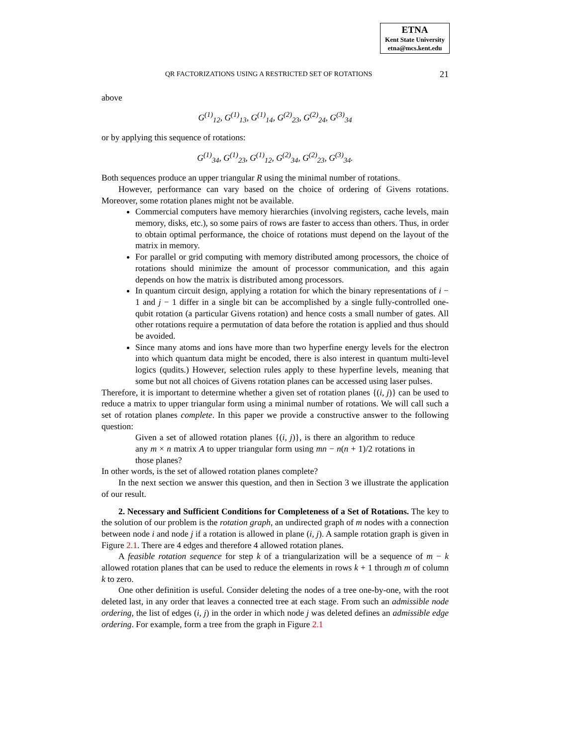ETNA
Kent State University
etna@mcs.kent.edu
QR FACTORIZATIONS USING A RESTRICTED SET OF ROTATIONS 21
above
G<sup>(1)</sup><sub>12</sub>, G<sup>(1)</sup><sub>13</sub>, G<sup>(1)</sup><sub>14</sub>, G<sup>(2)</sup><sub>23</sub>, G<sup>(2)</sup><sub>24</sub>, G<sup>(3)</sup><sub>34</sub>
or by applying this sequence of rotations:
G<sup>(1)</sup><sub>34</sub>, G<sup>(1)</sup><sub>23</sub>, G<sup>(1)</sup><sub>12</sub>, G<sup>(2)</sup><sub>34</sub>, G<sup>(2)</sup><sub>23</sub>, G<sup>(3)</sup><sub>34</sub>.
Both sequences produce an upper triangular R using the minimal number of rotations.
However, performance can vary based on the choice of ordering of Givens rotations. Moreover, some rotation planes might not be available.
Commercial computers have memory hierarchies (involving registers, cache levels, main memory, disks, etc.), so some pairs of rows are faster to access than others. Thus, in order to obtain optimal performance, the choice of rotations must depend on the layout of the matrix in memory.
For parallel or grid computing with memory distributed among processors, the choice of rotations should minimize the amount of processor communication, and this again depends on how the matrix is distributed among processors.
In quantum circuit design, applying a rotation for which the binary representations of i − 1 and j − 1 differ in a single bit can be accomplished by a single fully-controlled one-qubit rotation (a particular Givens rotation) and hence costs a small number of gates. All other rotations require a permutation of data before the rotation is applied and thus should be avoided.
Since many atoms and ions have more than two hyperfine energy levels for the electron into which quantum data might be encoded, there is also interest in quantum multi-level logics (qudits.) However, selection rules apply to these hyperfine levels, meaning that some but not all choices of Givens rotation planes can be accessed using laser pulses.
Therefore, it is important to determine whether a given set of rotation planes {(i, j)} can be used to reduce a matrix to upper triangular form using a minimal number of rotations. We will call such a set of rotation planes complete. In this paper we provide a constructive answer to the following question:
Given a set of allowed rotation planes {(i, j)}, is there an algorithm to reduce any m × n matrix A to upper triangular form using mn − n(n + 1)/2 rotations in those planes?
In other words, is the set of allowed rotation planes complete?
In the next section we answer this question, and then in Section 3 we illustrate the application of our result.
2. Necessary and Sufficient Conditions for Completeness of a Set of Rotations. The key to the solution of our problem is the rotation graph, an undirected graph of m nodes with a connection between node i and node j if a rotation is allowed in plane (i, j). A sample rotation graph is given in Figure 2.1. There are 4 edges and therefore 4 allowed rotation planes.
A feasible rotation sequence for step k of a triangularization will be a sequence of m − k allowed rotation planes that can be used to reduce the elements in rows k + 1 through m of column k to zero.
One other definition is useful. Consider deleting the nodes of a tree one-by-one, with the root deleted last, in any order that leaves a connected tree at each stage. From such an admissible node ordering, the list of edges (i, j) in the order in which node j was deleted defines an admissible edge ordering. For example, form a tree from the graph in Figure 2.1